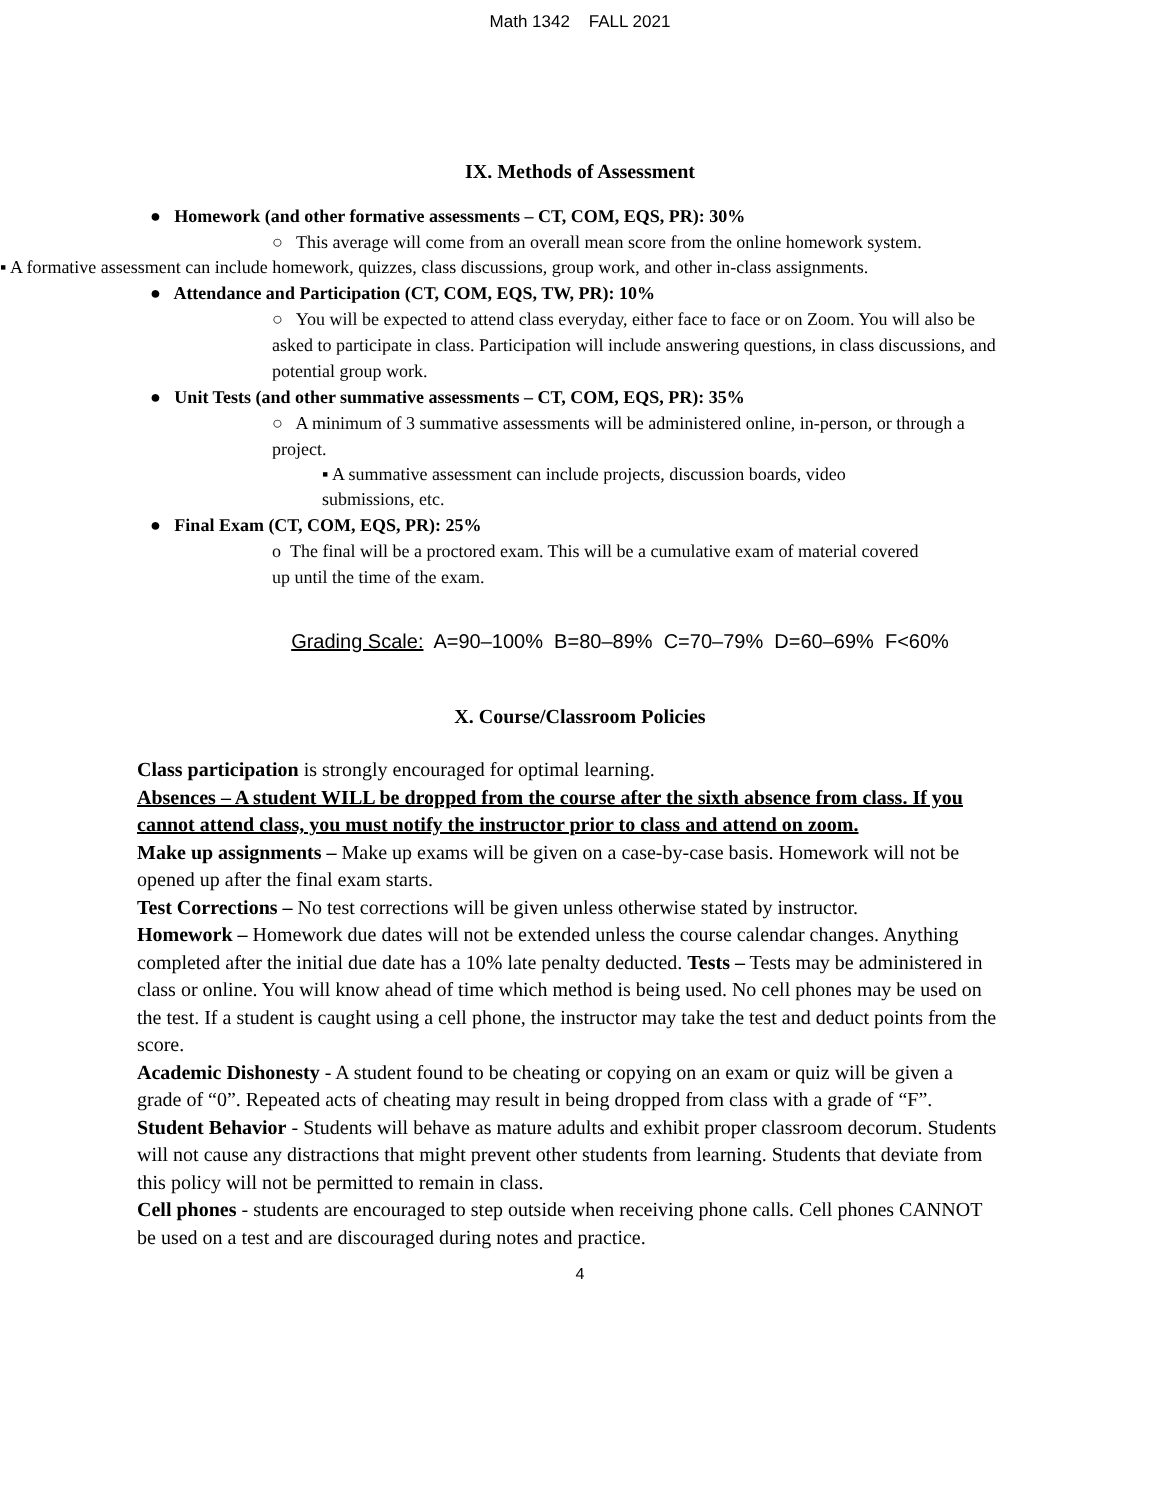Math 1342 FALL 2021
IX. Methods of Assessment
● Homework (and other formative assessments – CT, COM, EQS, PR): 30%
○ This average will come from an overall mean score from the online homework system.
▪ A formative assessment can include homework, quizzes, class discussions, group work, and other in-class assignments.
● Attendance and Participation (CT, COM, EQS, TW, PR): 10%
○ You will be expected to attend class everyday, either face to face or on Zoom. You will also be asked to participate in class. Participation will include answering questions, in class discussions, and potential group work.
● Unit Tests (and other summative assessments – CT, COM, EQS, PR): 35%
○ A minimum of 3 summative assessments will be administered online, in-person, or through a project.
▪ A summative assessment can include projects, discussion boards, video submissions, etc.
● Final Exam (CT, COM, EQS, PR): 25%
o The final will be a proctored exam. This will be a cumulative exam of material covered up until the time of the exam.
Grading Scale: A=90–100% B=80–89% C=70–79% D=60–69% F<60%
X. Course/Classroom Policies
Class participation is strongly encouraged for optimal learning.
Absences – A student WILL be dropped from the course after the sixth absence from class. If you cannot attend class, you must notify the instructor prior to class and attend on zoom.
Make up assignments – Make up exams will be given on a case-by-case basis. Homework will not be opened up after the final exam starts.
Test Corrections – No test corrections will be given unless otherwise stated by instructor.
Homework – Homework due dates will not be extended unless the course calendar changes. Anything completed after the initial due date has a 10% late penalty deducted. Tests – Tests may be administered in class or online. You will know ahead of time which method is being used. No cell phones may be used on the test. If a student is caught using a cell phone, the instructor may take the test and deduct points from the score.
Academic Dishonesty - A student found to be cheating or copying on an exam or quiz will be given a grade of “0”. Repeated acts of cheating may result in being dropped from class with a grade of “F”.
Student Behavior - Students will behave as mature adults and exhibit proper classroom decorum. Students will not cause any distractions that might prevent other students from learning. Students that deviate from this policy will not be permitted to remain in class.
Cell phones - students are encouraged to step outside when receiving phone calls. Cell phones CANNOT be used on a test and are discouraged during notes and practice.
4